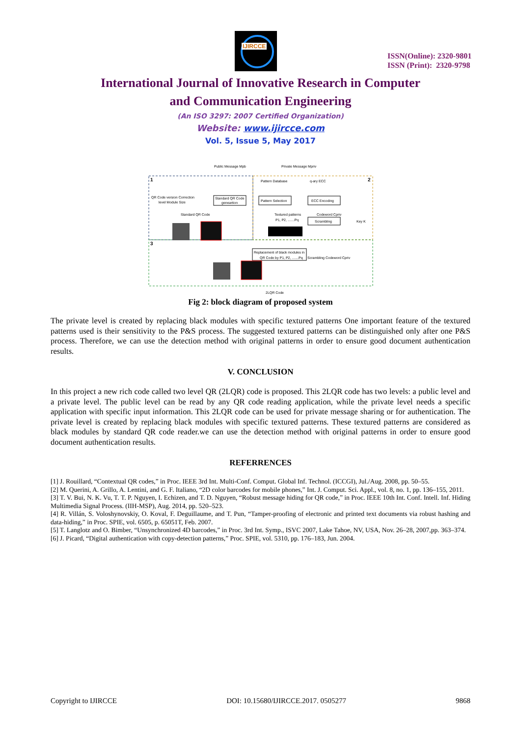IJIRCCE
ISSN(Online): 2320-9801
ISSN (Print): 2320-9798
International Journal of Innovative Research in Computer
and Communication Engineering
(An ISO 3297: 2007 Certified Organization)
Website: www.ijircce.com
Vol. 5, Issue 5, May 2017
Public Message Mpb
Private Message Mpriv
1
2
3
QR Code version Correction
level Module Size
Standard QR Code
geneartion
Pattern Database
q-ary ECC
Pattern Selection
ECC Encoding
Standard QR Code
Textured patterns
P1, P2, .......Pq
Codeword Cpriv
Scrambling
Key K
Replacement of black modules in
QR Code by P1, P2, .......Pq
Scrambling Codeword Cpriv
2LQR Code
Fig 2: block diagram of proposed system
The private level is created by replacing black modules with specific textured patterns One important feature of the textured patterns used is their sensitivity to the P&S process. The suggested textured patterns can be distinguished only after one P&S process. Therefore, we can use the detection method with original patterns in order to ensure good document authentication results.
V. CONCLUSION
In this project a new rich code called two level QR (2LQR) code is proposed. This 2LQR code has two levels: a public level and a private level. The public level can be read by any QR code reading application, while the private level needs a specific application with specific input information. This 2LQR code can be used for private message sharing or for authentication. The private level is created by replacing black modules with specific textured patterns. These textured patterns are considered as black modules by standard QR code reader.we can use the detection method with original patterns in order to ensure good document authentication results.
REFERRENCES
[1] J. Rouillard, “Contextual QR codes,” in Proc. IEEE 3rd Int. Multi-Conf. Comput. Global Inf. Technol. (ICCGI), Jul./Aug. 2008, pp. 50–55.
[2] M. Querini, A. Grillo, A. Lentini, and G. F. Italiano, “2D color barcodes for mobile phones,” Int. J. Comput. Sci. Appl., vol. 8, no. 1, pp. 136–155, 2011.
[3] T. V. Bui, N. K. Vu, T. T. P. Nguyen, I. Echizen, and T. D. Nguyen, “Robust message hiding for QR code,” in Proc. IEEE 10th Int. Conf. Intell. Inf. Hiding Multimedia Signal Process. (IIH-MSP), Aug. 2014, pp. 520–523.
[4] R. Villán, S. Voloshynovskiy, O. Koval, F. Deguillaume, and T. Pun, “Tamper-proofing of electronic and printed text documents via robust hashing and data-hiding,” in Proc. SPIE, vol. 6505, p. 65051T, Feb. 2007.
[5] T. Langlotz and O. Bimber, “Unsynchronized 4D barcodes,” in Proc. 3rd Int. Symp., ISVC 2007, Lake Tahoe, NV, USA, Nov. 26–28, 2007,pp. 363–374.
[6] J. Picard, “Digital authentication with copy-detection patterns,” Proc. SPIE, vol. 5310, pp. 176–183, Jun. 2004.
Copyright to IJIRCCE DOI: 10.15680/IJIRCCE.2017. 0505277 9868